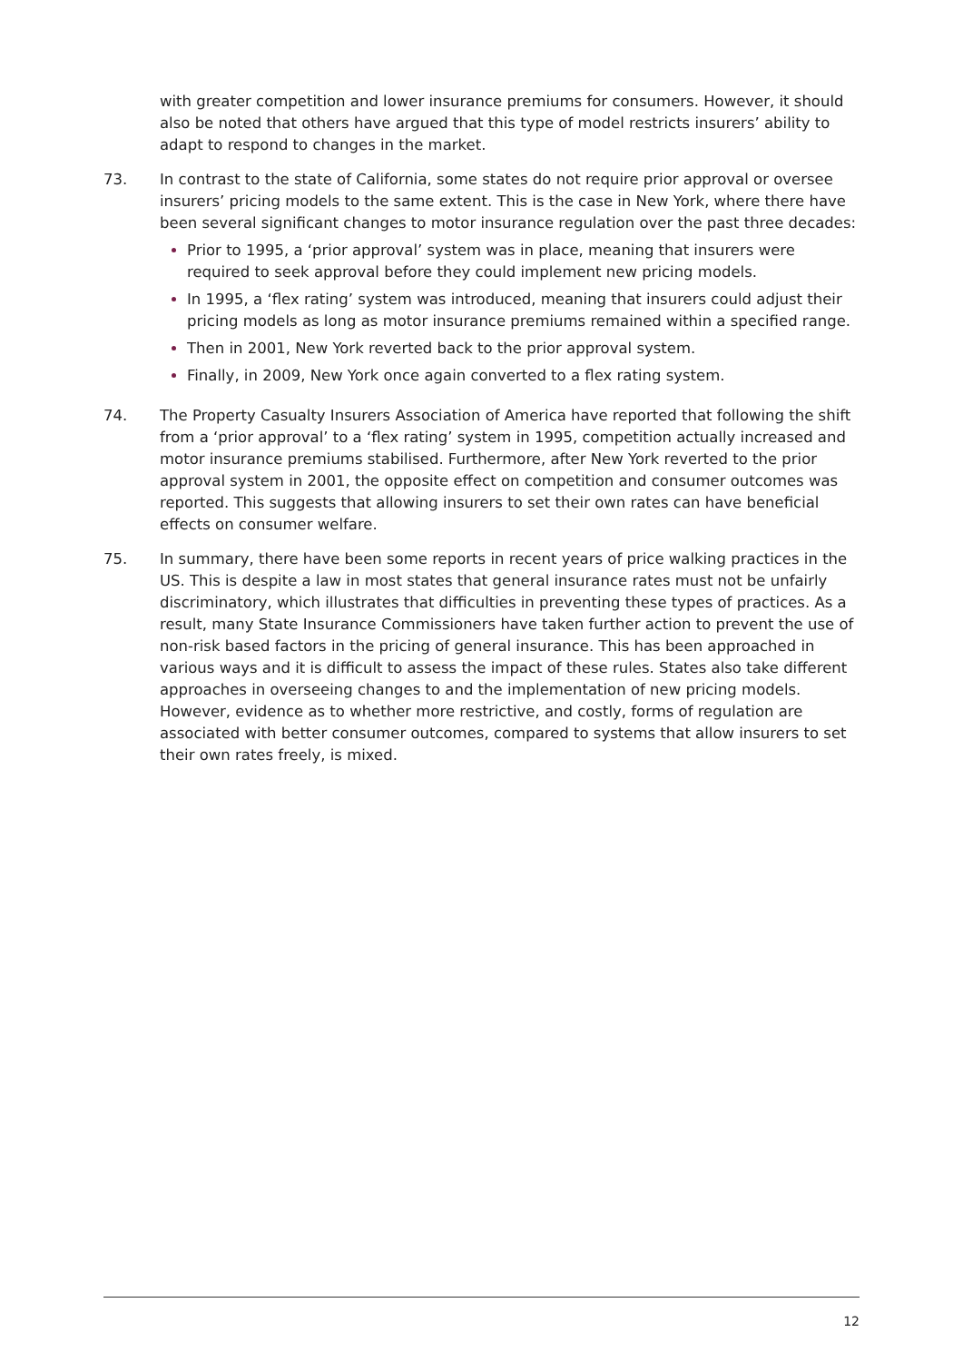with greater competition and lower insurance premiums for consumers. However, it should also be noted that others have argued that this type of model restricts insurers’ ability to adapt to respond to changes in the market.
73. In contrast to the state of California, some states do not require prior approval or oversee insurers’ pricing models to the same extent. This is the case in New York, where there have been several significant changes to motor insurance regulation over the past three decades:
Prior to 1995, a ‘prior approval’ system was in place, meaning that insurers were required to seek approval before they could implement new pricing models.
In 1995, a ‘flex rating’ system was introduced, meaning that insurers could adjust their pricing models as long as motor insurance premiums remained within a specified range.
Then in 2001, New York reverted back to the prior approval system.
Finally, in 2009, New York once again converted to a flex rating system.
74. The Property Casualty Insurers Association of America have reported that following the shift from a ‘prior approval’ to a ‘flex rating’ system in 1995, competition actually increased and motor insurance premiums stabilised. Furthermore, after New York reverted to the prior approval system in 2001, the opposite effect on competition and consumer outcomes was reported. This suggests that allowing insurers to set their own rates can have beneficial effects on consumer welfare.
75. In summary, there have been some reports in recent years of price walking practices in the US. This is despite a law in most states that general insurance rates must not be unfairly discriminatory, which illustrates that difficulties in preventing these types of practices. As a result, many State Insurance Commissioners have taken further action to prevent the use of non-risk based factors in the pricing of general insurance. This has been approached in various ways and it is difficult to assess the impact of these rules. States also take different approaches in overseeing changes to and the implementation of new pricing models. However, evidence as to whether more restrictive, and costly, forms of regulation are associated with better consumer outcomes, compared to systems that allow insurers to set their own rates freely, is mixed.
12